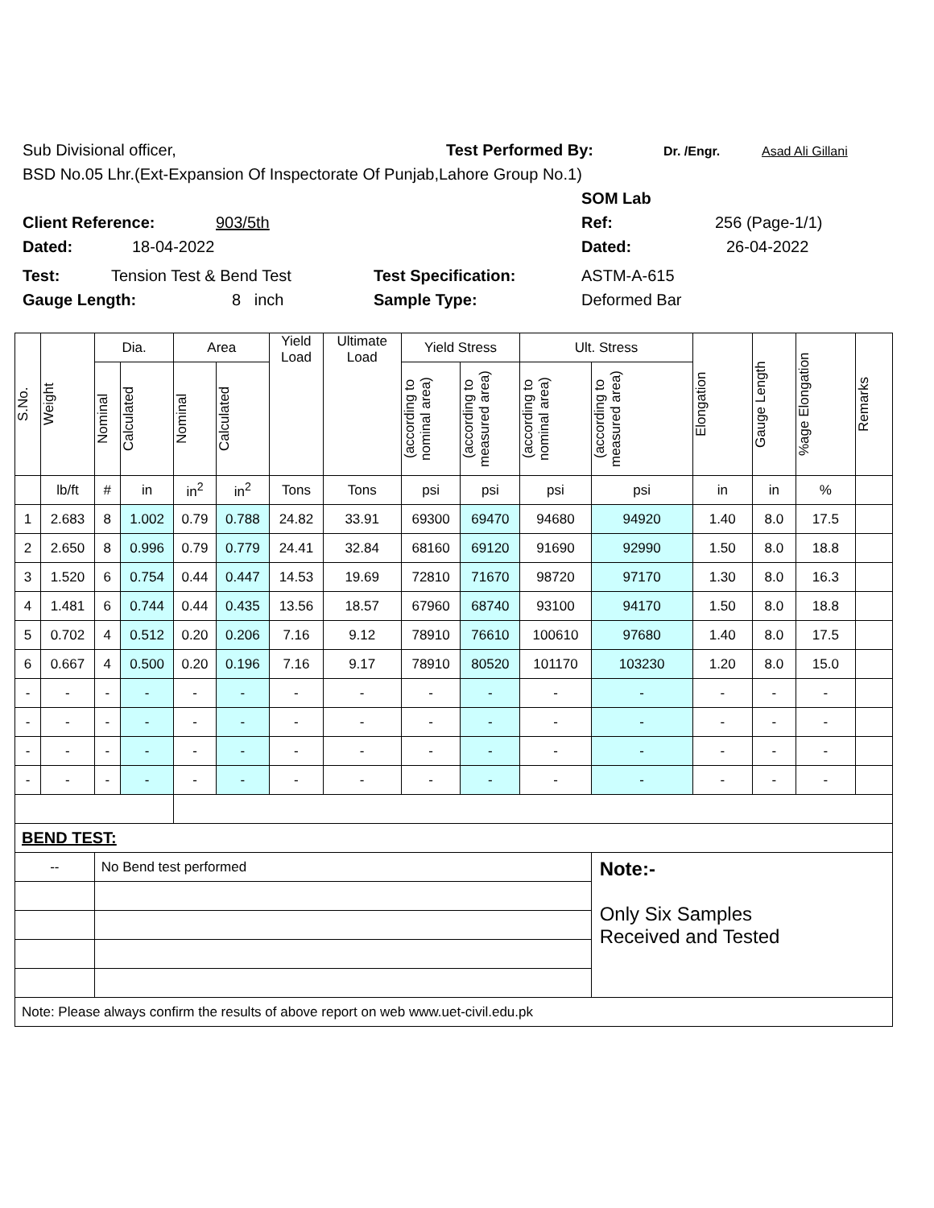Sub Divisional officer, Test Performed By: Dr. /Engr. Asad Ali Gillani
BSD No.05 Lhr.(Ext-Expansion Of Inspectorate Of Punjab,Lahore Group No.1)
SOM Lab
Client Reference: 903/5th Ref: 256 (Page-1/1)
Dated: 18-04-2022 Dated: 26-04-2022
Test: Tension Test & Bend Test Test Specification: ASTM-A-615
Gauge Length: 8 inch Sample Type: Deformed Bar
| S.No. | Weight | Dia. | | Area | | Yield Load | Ultimate Load | Yield Stress | | Ult. Stress | | Elongation | Gauge Length | %age Elongation | Remarks |
| --- | --- | --- | --- | --- | --- | --- | --- | --- | --- | --- | --- | --- | --- | --- | --- |
| | | Nominal | Calculated | Nominal | Calculated | | | (according to nominal area) | (according to measured area) | (according to nominal area) | (according to measured area) | | | | |
| | lb/ft | # | in | in<sup>2</sup> | in<sup>2</sup> | Tons | Tons | psi | psi | psi | psi | in | in | % | |
| 1 | 2.683 | 8 | 1.002 | 0.79 | 0.788 | 24.82 | 33.91 | 69300 | 69470 | 94680 | 94920 | 1.40 | 8.0 | 17.5 | |
| 2 | 2.650 | 8 | 0.996 | 0.79 | 0.779 | 24.41 | 32.84 | 68160 | 69120 | 91690 | 92990 | 1.50 | 8.0 | 18.8 | |
| 3 | 1.520 | 6 | 0.754 | 0.44 | 0.447 | 14.53 | 19.69 | 72810 | 71670 | 98720 | 97170 | 1.30 | 8.0 | 16.3 | |
| 4 | 1.481 | 6 | 0.744 | 0.44 | 0.435 | 13.56 | 18.57 | 67960 | 68740 | 93100 | 94170 | 1.50 | 8.0 | 18.8 | |
| 5 | 0.702 | 4 | 0.512 | 0.20 | 0.206 | 7.16 | 9.12 | 78910 | 76610 | 100610 | 97680 | 1.40 | 8.0 | 17.5 | |
| 6 | 0.667 | 4 | 0.500 | 0.20 | 0.196 | 7.16 | 9.17 | 78910 | 80520 | 101170 | 103230 | 1.20 | 8.0 | 15.0 | |
| - | - | - | - | - | - | - | - | - | - | - | - | - | - | - | |
| - | - | - | - | - | - | - | - | - | - | - | - | - | - | - | |
| - | - | - | - | - | - | - | - | - | - | - | - | - | - | - | |
| - | - | - | - | - | - | - | - | - | - | - | - | - | - | - | |
| BEND TEST: | | | | | | | | | | | | | | | |
| -- | | No Bend test performed | | | | | | | | | Note:- Only Six Samples Received and Tested | | | | |
| Note: Please always confirm the results of above report on web www.uet-civil.edu.pk | | | | | | | | | | | | | | | |